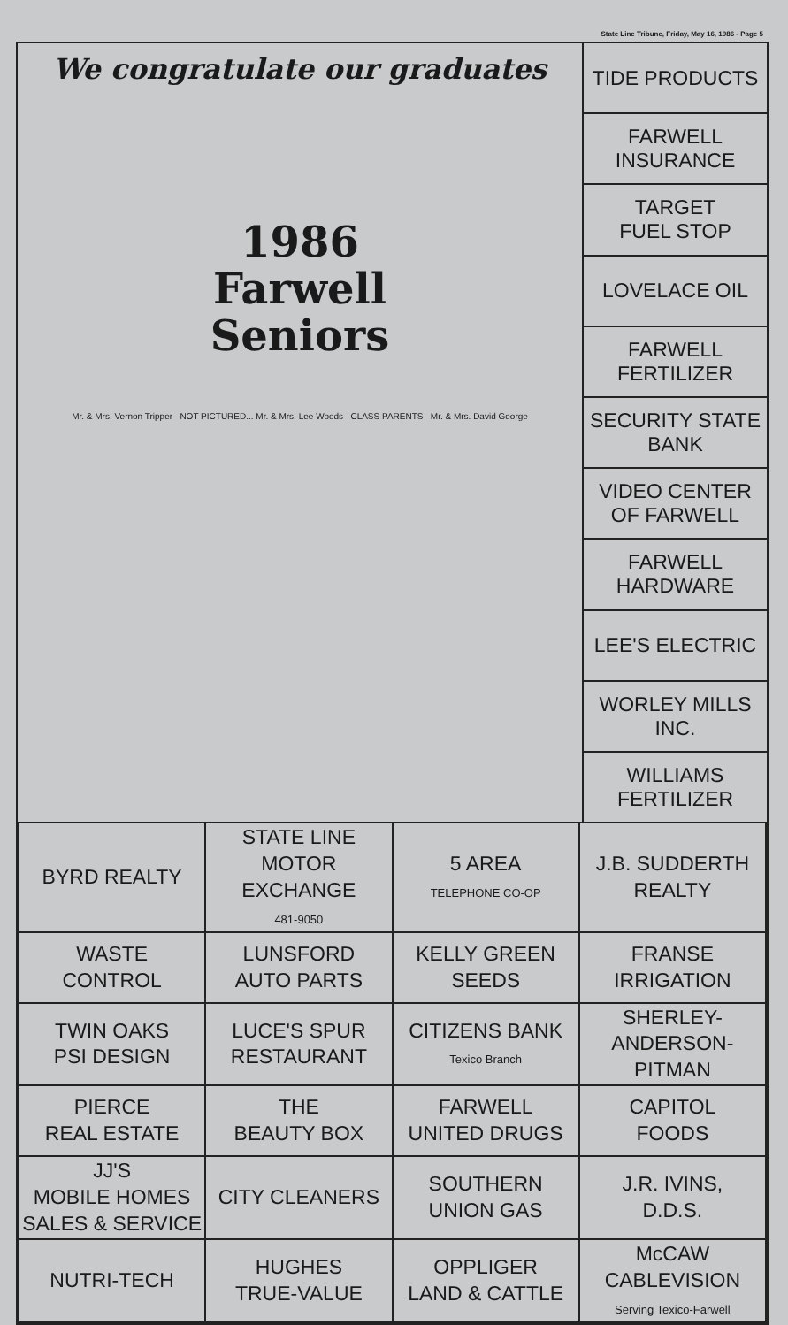State Line Tribune, Friday, May 16, 1986 - Page 5
We congratulate our graduates
1986
Farwell
Seniors
Mr. & Mrs. Vernon Tripper NOT PICTURED... Mr. & Mrs. Lee Woods CLASS PARENTS Mr. & Mrs. David George
TIDE PRODUCTS
FARWELL
INSURANCE
TARGET
FUEL STOP
LOVELACE OIL
FARWELL
FERTILIZER
SECURITY STATE
BANK
VIDEO CENTER
OF FARWELL
FARWELL
HARDWARE
LEE'S ELECTRIC
WORLEY MILLS
INC.
WILLIAMS
FERTILIZER
| BYRD REALTY | STATE LINE MOTOR EXCHANGE 481-9050 | 5 AREA TELEPHONE CO-OP | J.B. SUDDERTH REALTY |
| WASTE CONTROL | LUNSFORD AUTO PARTS | KELLY GREEN SEEDS | FRANSE IRRIGATION |
| TWIN OAKS PSI DESIGN | LUCE'S SPUR RESTAURANT | CITIZENS BANK Texico Branch | SHERLEY- ANDERSON- PITMAN |
| PIERCE REAL ESTATE | THE BEAUTY BOX | FARWELL UNITED DRUGS | CAPITOL FOODS |
| JJ'S MOBILE HOMES SALES & SERVICE | CITY CLEANERS | SOUTHERN UNION GAS | J.R. IVINS, D.D.S. |
| NUTRI-TECH | HUGHES TRUE-VALUE | OPPLIGER LAND & CATTLE | McCAW CABLEVISION Serving Texico-Farwell |